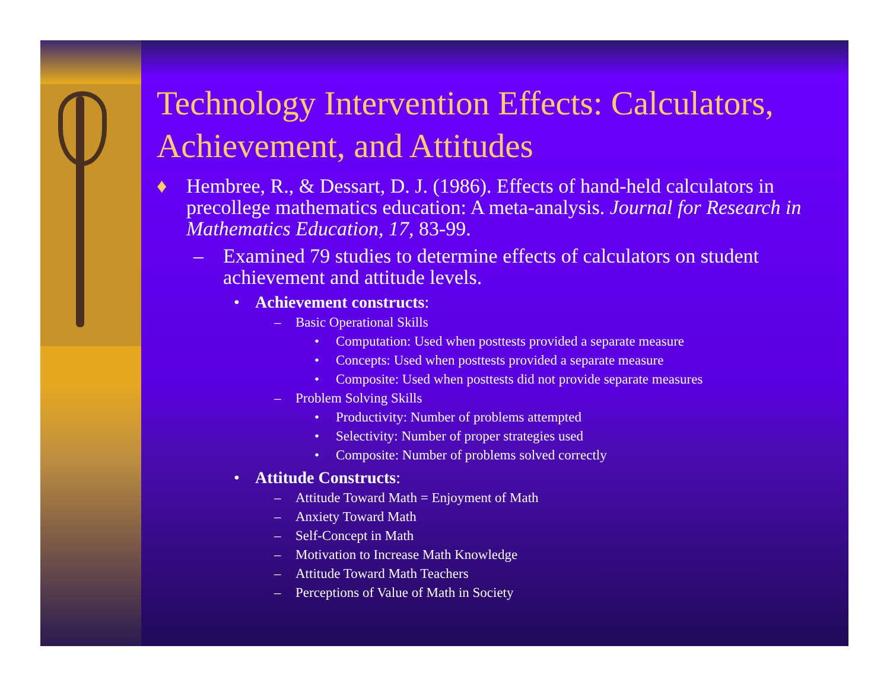Technology Intervention Effects: Calculators, Achievement, and Attitudes
♦ Hembree, R., & Dessart, D. J. (1986). Effects of hand-held calculators in precollege mathematics education: A meta-analysis. Journal for Research in Mathematics Education, 17, 83-99.
– Examined 79 studies to determine effects of calculators on student achievement and attitude levels.
• Achievement constructs:
– Basic Operational Skills
• Computation: Used when posttests provided a separate measure
• Concepts: Used when posttests provided a separate measure
• Composite: Used when posttests did not provide separate measures
– Problem Solving Skills
• Productivity: Number of problems attempted
• Selectivity: Number of proper strategies used
• Composite: Number of problems solved correctly
• Attitude Constructs:
– Attitude Toward Math = Enjoyment of Math
– Anxiety Toward Math
– Self-Concept in Math
– Motivation to Increase Math Knowledge
– Attitude Toward Math Teachers
– Perceptions of Value of Math in Society